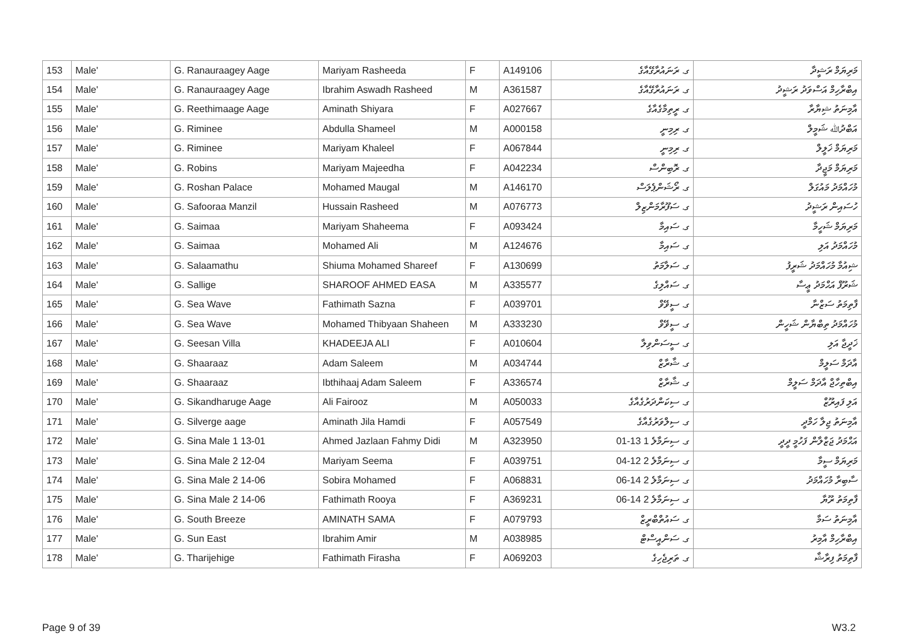| 153 | Male' | G. Ranauraagey Aage | Mariyam Rasheeda | F | A149106 | ގ. ރަނައުރާގޭއާގެ | މަރިޔަމް ރަޝީދާ |
| 154 | Male' | G. Ranauraagey Aage | Ibrahim Aswadh Rasheed | M | A361587 | ގ. ރަނައުރާގޭއާގެ | އިބްރާހިމް އަސްވަދު ރަޝީދު |
| 155 | Male' | G. Reethimaage Aage | Aminath Shiyara | F | A027667 | ގ. ރީތިމާގެއާގެ | އާމިނަތު ޝިޔާރާ |
| 156 | Male' | G. Riminee | Abdulla Shameel | M | A000158 | ގ. ރިމިނީ | އަބްދުﷲ ޝަމީލް |
| 157 | Male' | G. Riminee | Mariyam Khaleel | F | A067844 | ގ. ރިމިނީ | މަރިޔަމް ޚަލީލް |
| 158 | Male' | G. Robins | Mariyam Majeedha | F | A042234 | ގ. ރޮބިންސް | މަރިޔަމް މަޖީދާ |
| 159 | Male' | G. Roshan Palace | Mohamed Maugal | M | A146170 | ގ. ރޯޝަންޕެލަސް | މުހައްމަދު މައުގަލް |
| 160 | Male' | G. Safooraa Manzil | Hussain Rasheed | M | A076773 | ގ. ސަފޫރާމަންޒިލް | ހުސައިން ރަޝީދު |
| 161 | Male' | G. Saimaa | Mariyam Shaheema | F | A093424 | ގ. ސައިމާ | މަރިޔަމް ޝަހީމާ |
| 162 | Male' | G. Saimaa | Mohamed Ali | M | A124676 | ގ. ސައިމާ | މުހައްމަދު އަލި |
| 163 | Male' | G. Salaamathu | Shiuma Mohamed Shareef | F | A130699 | ގ. ސަލާމަތު | ޝިއުމާ މުހައްމަދު ޝަރީފު |
| 164 | Male' | G. Sallige | SHAROOF AHMED EASA | M | A335577 | ގ. ސައްލިގެ | ޝަރޫފް އަޙްމަދު ޢީސާ |
| 165 | Male' | G. Sea Wave | Fathimath Sazna | F | A039701 | ގ. ސީވޭވް | ފާތިމަތު ސަޒްނާ |
| 166 | Male' | G. Sea Wave | Mohamed Thibyaan Shaheen | M | A333230 | ގ. ސީވޭވް | މުހައްމަދު ތިބްޔާން ޝަހީން |
| 167 | Male' | G. Seesan Villa | KHADEEJA ALI | F | A010604 | ގ. ސީސަންވިލާ | ޚަދީޖާ އަލި |
| 168 | Male' | G. Shaaraaz | Adam Saleem | M | A034744 | ގ. ޝާރާޒް | އާދަމް ސަލީމް |
| 169 | Male' | G. Shaaraaz | Ibthihaaj Adam Saleem | F | A336574 | ގ. ޝާރާޒް | އިބްތިހާޖް އާދަމް ސަލީމް |
| 170 | Male' | G. Sikandharuge Aage | Ali Fairooz | M | A050033 | ގ. ސިކަންދަރުގެއާގެ | އަލި ފައިރޫޒް |
| 171 | Male' | G. Silverge aage | Aminath Jila Hamdi | F | A057549 | ގ. ސިލްވަރުގެއާގެ | އާމިނަތު ޖިލާ ހަމްދީ |
| 172 | Male' | G. Sina Male 1 13-01 | Ahmed Jazlaan Fahmy Didi | M | A323950 | ގ. ސިނަމާލެ 1 13-01 | އަޙްމަދު ޖަޒްލާން ފަހުމީ ދީދީ |
| 173 | Male' | G. Sina Male 2 12-04 | Mariyam Seema | F | A039751 | ގ. ސިނަމާލެ 2 12-04 | މަރިޔަމް ސީމާ |
| 174 | Male' | G. Sina Male 2 14-06 | Sobira Mohamed | F | A068831 | ގ. ސިނަމާލެ 2 14-06 | ސާބިރާ މުހައްމަދު |
| 175 | Male' | G. Sina Male 2 14-06 | Fathimath Rooya | F | A369231 | ގ. ސިނަމާލެ 2 14-06 | ފާތިމަތު ރޫޔާ |
| 176 | Male' | G. South Breeze | AMINATH SAMA | F | A079793 | ގ. ސައުތްބްރީޒް | އާމިނަތު ސަމާ |
| 177 | Male' | G. Sun East | Ibrahim Amir | M | A038985 | ގ. ސަންއީސްޓް | އިބްރާހިމް އާމިރު |
| 178 | Male' | G. Tharijehige | Fathimath Firasha | F | A069203 | ގ. ތަރިޖެހިގެ | ފާތިމަތު ފިރާޝާ |
Page 9 of 39 W3.2